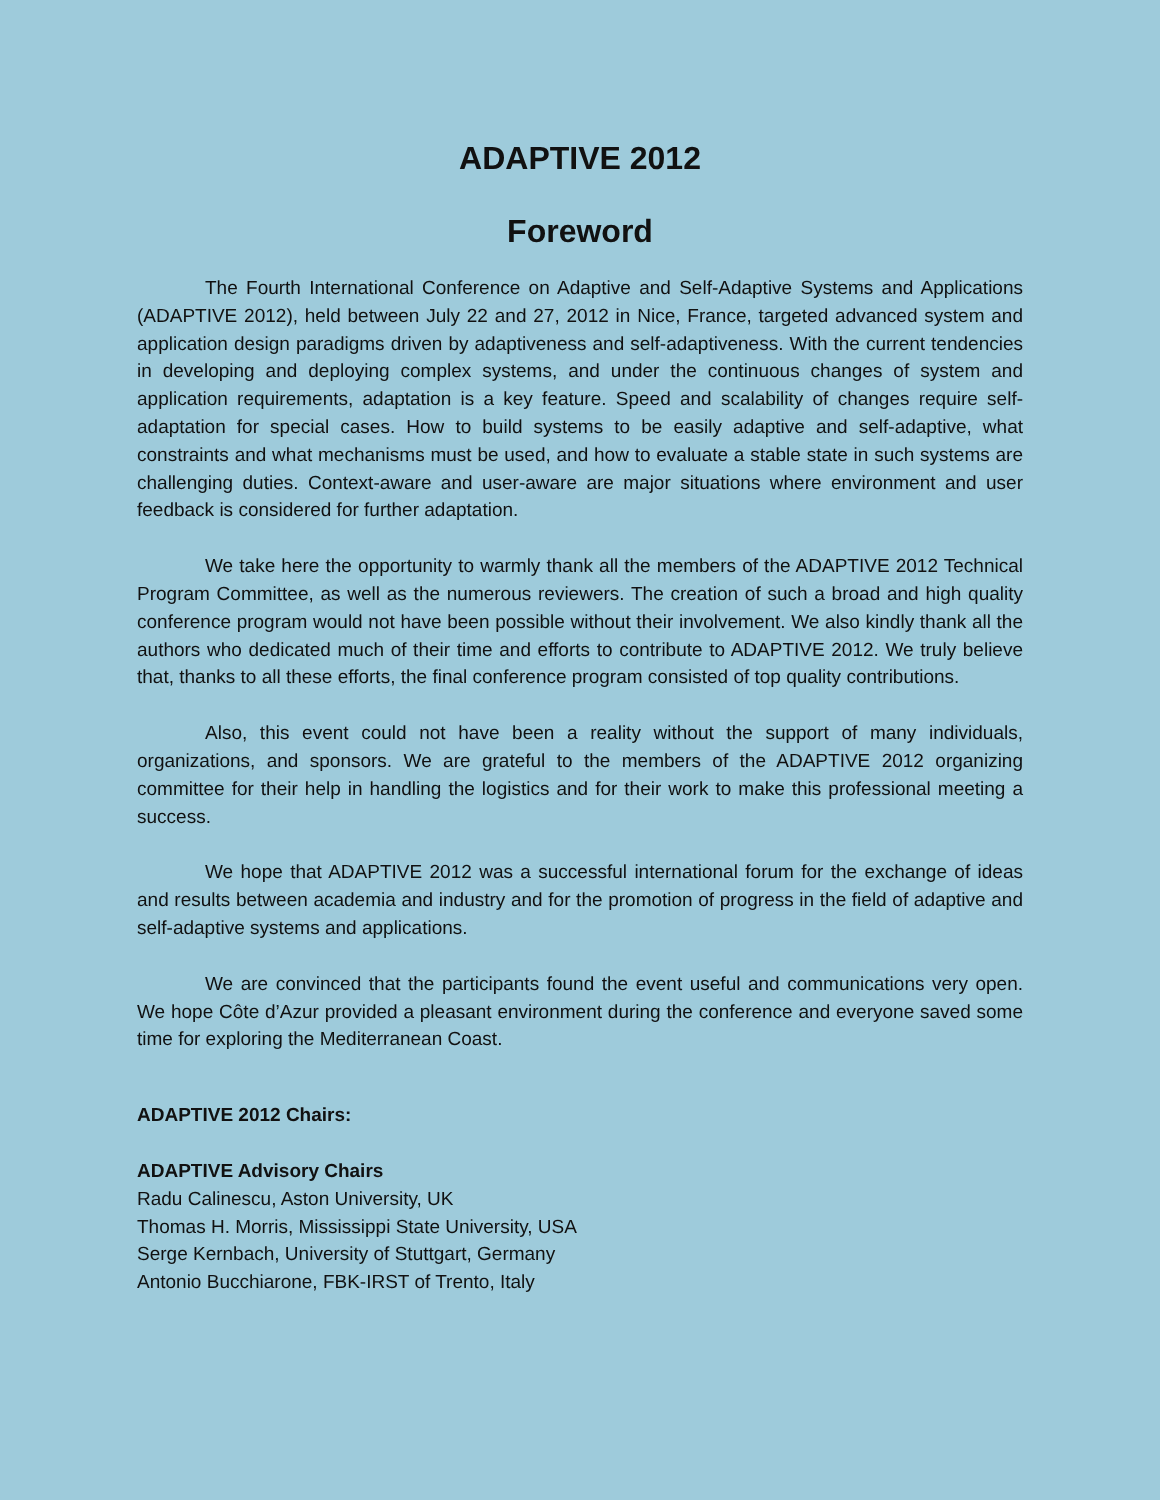ADAPTIVE 2012
Foreword
The Fourth International Conference on Adaptive and Self-Adaptive Systems and Applications (ADAPTIVE 2012), held between July 22 and 27, 2012 in Nice, France, targeted advanced system and application design paradigms driven by adaptiveness and self-adaptiveness. With the current tendencies in developing and deploying complex systems, and under the continuous changes of system and application requirements, adaptation is a key feature. Speed and scalability of changes require self-adaptation for special cases. How to build systems to be easily adaptive and self-adaptive, what constraints and what mechanisms must be used, and how to evaluate a stable state in such systems are challenging duties. Context-aware and user-aware are major situations where environment and user feedback is considered for further adaptation.
We take here the opportunity to warmly thank all the members of the ADAPTIVE 2012 Technical Program Committee, as well as the numerous reviewers. The creation of such a broad and high quality conference program would not have been possible without their involvement. We also kindly thank all the authors who dedicated much of their time and efforts to contribute to ADAPTIVE 2012. We truly believe that, thanks to all these efforts, the final conference program consisted of top quality contributions.
Also, this event could not have been a reality without the support of many individuals, organizations, and sponsors. We are grateful to the members of the ADAPTIVE 2012 organizing committee for their help in handling the logistics and for their work to make this professional meeting a success.
We hope that ADAPTIVE 2012 was a successful international forum for the exchange of ideas and results between academia and industry and for the promotion of progress in the field of adaptive and self-adaptive systems and applications.
We are convinced that the participants found the event useful and communications very open. We hope Côte d’Azur provided a pleasant environment during the conference and everyone saved some time for exploring the Mediterranean Coast.
ADAPTIVE 2012 Chairs:
ADAPTIVE Advisory Chairs
Radu Calinescu, Aston University, UK
Thomas H. Morris, Mississippi State University, USA
Serge Kernbach, University of Stuttgart, Germany
Antonio Bucchiarone, FBK-IRST of Trento, Italy